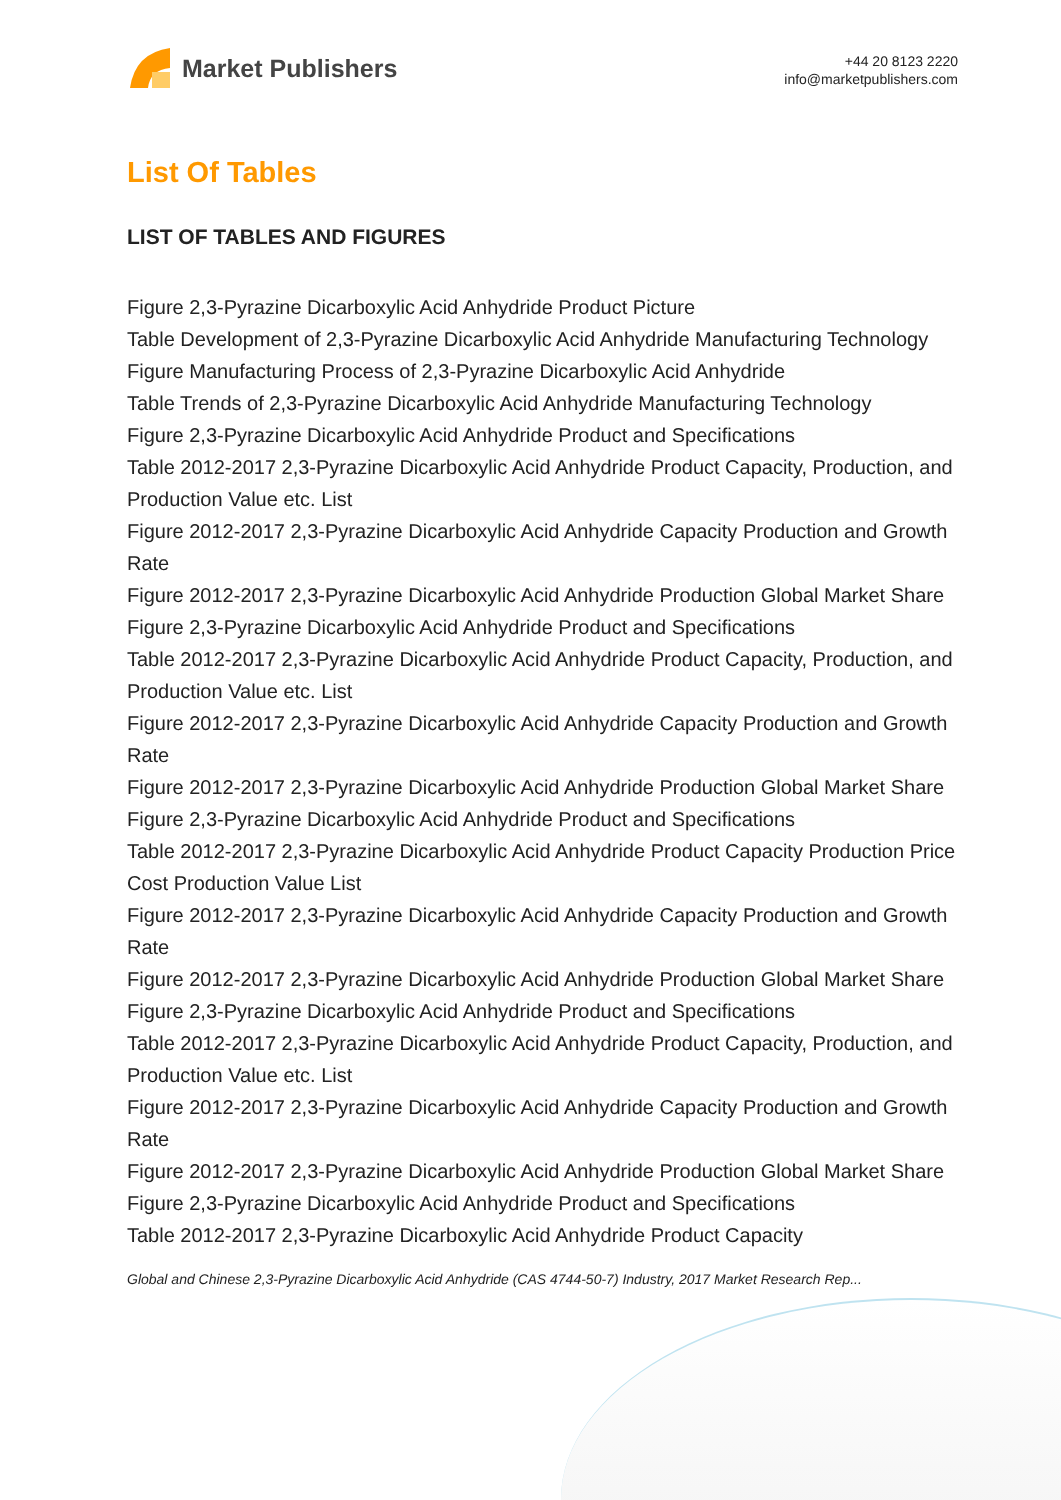Market Publishers
+44 20 8123 2220
info@marketpublishers.com
List Of Tables
LIST OF TABLES AND FIGURES
Figure 2,3-Pyrazine Dicarboxylic Acid Anhydride Product Picture
Table Development of 2,3-Pyrazine Dicarboxylic Acid Anhydride Manufacturing Technology
Figure Manufacturing Process of 2,3-Pyrazine Dicarboxylic Acid Anhydride
Table Trends of 2,3-Pyrazine Dicarboxylic Acid Anhydride Manufacturing Technology
Figure 2,3-Pyrazine Dicarboxylic Acid Anhydride Product and Specifications
Table 2012-2017 2,3-Pyrazine Dicarboxylic Acid Anhydride Product Capacity, Production, and Production Value etc. List
Figure 2012-2017 2,3-Pyrazine Dicarboxylic Acid Anhydride Capacity Production and Growth Rate
Figure 2012-2017 2,3-Pyrazine Dicarboxylic Acid Anhydride Production Global Market Share
Figure 2,3-Pyrazine Dicarboxylic Acid Anhydride Product and Specifications
Table 2012-2017 2,3-Pyrazine Dicarboxylic Acid Anhydride Product Capacity, Production, and Production Value etc. List
Figure 2012-2017 2,3-Pyrazine Dicarboxylic Acid Anhydride Capacity Production and Growth Rate
Figure 2012-2017 2,3-Pyrazine Dicarboxylic Acid Anhydride Production Global Market Share
Figure 2,3-Pyrazine Dicarboxylic Acid Anhydride Product and Specifications
Table 2012-2017 2,3-Pyrazine Dicarboxylic Acid Anhydride Product Capacity Production Price Cost Production Value List
Figure 2012-2017 2,3-Pyrazine Dicarboxylic Acid Anhydride Capacity Production and Growth Rate
Figure 2012-2017 2,3-Pyrazine Dicarboxylic Acid Anhydride Production Global Market Share
Figure 2,3-Pyrazine Dicarboxylic Acid Anhydride Product and Specifications
Table 2012-2017 2,3-Pyrazine Dicarboxylic Acid Anhydride Product Capacity, Production, and Production Value etc. List
Figure 2012-2017 2,3-Pyrazine Dicarboxylic Acid Anhydride Capacity Production and Growth Rate
Figure 2012-2017 2,3-Pyrazine Dicarboxylic Acid Anhydride Production Global Market Share
Figure 2,3-Pyrazine Dicarboxylic Acid Anhydride Product and Specifications
Table 2012-2017 2,3-Pyrazine Dicarboxylic Acid Anhydride Product Capacity
Global and Chinese 2,3-Pyrazine Dicarboxylic Acid Anhydride (CAS 4744-50-7) Industry, 2017 Market Research Rep...